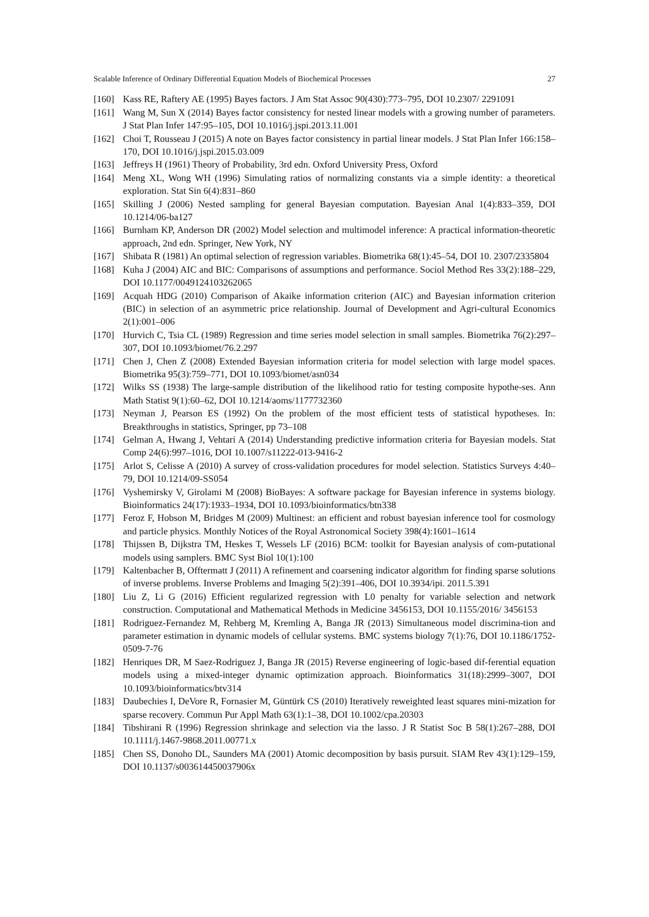Scalable Inference of Ordinary Differential Equation Models of Biochemical Processes 27
[160] Kass RE, Raftery AE (1995) Bayes factors. J Am Stat Assoc 90(430):773–795, DOI 10.2307/ 2291091
[161] Wang M, Sun X (2014) Bayes factor consistency for nested linear models with a growing number of parameters. J Stat Plan Infer 147:95–105, DOI 10.1016/j.jspi.2013.11.001
[162] Choi T, Rousseau J (2015) A note on Bayes factor consistency in partial linear models. J Stat Plan Infer 166:158–170, DOI 10.1016/j.jspi.2015.03.009
[163] Jeffreys H (1961) Theory of Probability, 3rd edn. Oxford University Press, Oxford
[164] Meng XL, Wong WH (1996) Simulating ratios of normalizing constants via a simple identity: a theoretical exploration. Stat Sin 6(4):831–860
[165] Skilling J (2006) Nested sampling for general Bayesian computation. Bayesian Anal 1(4):833–359, DOI 10.1214/06-ba127
[166] Burnham KP, Anderson DR (2002) Model selection and multimodel inference: A practical information-theoretic approach, 2nd edn. Springer, New York, NY
[167] Shibata R (1981) An optimal selection of regression variables. Biometrika 68(1):45–54, DOI 10. 2307/2335804
[168] Kuha J (2004) AIC and BIC: Comparisons of assumptions and performance. Sociol Method Res 33(2):188–229, DOI 10.1177/0049124103262065
[169] Acquah HDG (2010) Comparison of Akaike information criterion (AIC) and Bayesian information criterion (BIC) in selection of an asymmetric price relationship. Journal of Development and Agri-cultural Economics 2(1):001–006
[170] Hurvich C, Tsia CL (1989) Regression and time series model selection in small samples. Biometrika 76(2):297–307, DOI 10.1093/biomet/76.2.297
[171] Chen J, Chen Z (2008) Extended Bayesian information criteria for model selection with large model spaces. Biometrika 95(3):759–771, DOI 10.1093/biomet/asn034
[172] Wilks SS (1938) The large-sample distribution of the likelihood ratio for testing composite hypothe-ses. Ann Math Statist 9(1):60–62, DOI 10.1214/aoms/1177732360
[173] Neyman J, Pearson ES (1992) On the problem of the most efficient tests of statistical hypotheses. In: Breakthroughs in statistics, Springer, pp 73–108
[174] Gelman A, Hwang J, Vehtari A (2014) Understanding predictive information criteria for Bayesian models. Stat Comp 24(6):997–1016, DOI 10.1007/s11222-013-9416-2
[175] Arlot S, Celisse A (2010) A survey of cross-validation procedures for model selection. Statistics Surveys 4:40–79, DOI 10.1214/09-SS054
[176] Vyshemirsky V, Girolami M (2008) BioBayes: A software package for Bayesian inference in systems biology. Bioinformatics 24(17):1933–1934, DOI 10.1093/bioinformatics/btn338
[177] Feroz F, Hobson M, Bridges M (2009) Multinest: an efficient and robust bayesian inference tool for cosmology and particle physics. Monthly Notices of the Royal Astronomical Society 398(4):1601–1614
[178] Thijssen B, Dijkstra TM, Heskes T, Wessels LF (2016) BCM: toolkit for Bayesian analysis of com-putational models using samplers. BMC Syst Biol 10(1):100
[179] Kaltenbacher B, Offtermatt J (2011) A refinement and coarsening indicator algorithm for finding sparse solutions of inverse problems. Inverse Problems and Imaging 5(2):391–406, DOI 10.3934/ipi. 2011.5.391
[180] Liu Z, Li G (2016) Efficient regularized regression with L0 penalty for variable selection and network construction. Computational and Mathematical Methods in Medicine 3456153, DOI 10.1155/2016/ 3456153
[181] Rodriguez-Fernandez M, Rehberg M, Kremling A, Banga JR (2013) Simultaneous model discrimina-tion and parameter estimation in dynamic models of cellular systems. BMC systems biology 7(1):76, DOI 10.1186/1752-0509-7-76
[182] Henriques DR, M Saez-Rodriguez J, Banga JR (2015) Reverse engineering of logic-based dif-ferential equation models using a mixed-integer dynamic optimization approach. Bioinformatics 31(18):2999–3007, DOI 10.1093/bioinformatics/btv314
[183] Daubechies I, DeVore R, Fornasier M, Güntürk CS (2010) Iteratively reweighted least squares mini-mization for sparse recovery. Commun Pur Appl Math 63(1):1–38, DOI 10.1002/cpa.20303
[184] Tibshirani R (1996) Regression shrinkage and selection via the lasso. J R Statist Soc B 58(1):267–288, DOI 10.1111/j.1467-9868.2011.00771.x
[185] Chen SS, Donoho DL, Saunders MA (2001) Atomic decomposition by basis pursuit. SIAM Rev 43(1):129–159, DOI 10.1137/s003614450037906x